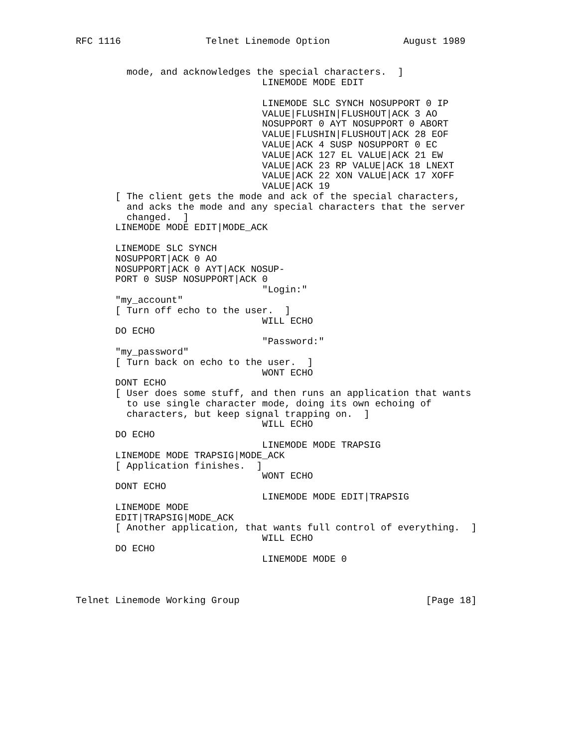RFC 1116               Telnet Linemode Option             August 1989


         mode, and acknowledges the special characters.  ]
                                 LINEMODE MODE EDIT

                                 LINEMODE SLC SYNCH NOSUPPORT 0 IP
                                 VALUE|FLUSHIN|FLUSHOUT|ACK 3 AO
                                 NOSUPPORT 0 AYT NOSUPPORT 0 ABORT
                                 VALUE|FLUSHIN|FLUSHOUT|ACK 28 EOF
                                 VALUE|ACK 4 SUSP NOSUPPORT 0 EC
                                 VALUE|ACK 127 EL VALUE|ACK 21 EW
                                 VALUE|ACK 23 RP VALUE|ACK 18 LNEXT
                                 VALUE|ACK 22 XON VALUE|ACK 17 XOFF
                                 VALUE|ACK 19
       [ The client gets the mode and ack of the special characters,
         and acks the mode and any special characters that the server
         changed.  ]
       LINEMODE MODE EDIT|MODE_ACK

       LINEMODE SLC SYNCH
       NOSUPPORT|ACK 0 AO
       NOSUPPORT|ACK 0 AYT|ACK NOSUP-
       PORT 0 SUSP NOSUPPORT|ACK 0
                                 "Login:"
       "my_account"
       [ Turn off echo to the user.  ]
                                 WILL ECHO
       DO ECHO
                                 "Password:"
       "my_password"
       [ Turn back on echo to the user.  ]
                                 WONT ECHO
       DONT ECHO
       [ User does some stuff, and then runs an application that wants
         to use single character mode, doing its own echoing of
         characters, but keep signal trapping on.  ]
                                 WILL ECHO
       DO ECHO
                                 LINEMODE MODE TRAPSIG
       LINEMODE MODE TRAPSIG|MODE_ACK
       [ Application finishes.  ]
                                 WONT ECHO
       DONT ECHO
                                 LINEMODE MODE EDIT|TRAPSIG
       LINEMODE MODE
       EDIT|TRAPSIG|MODE_ACK
       [ Another application, that wants full control of everything.  ]
                                 WILL ECHO
       DO ECHO
                                 LINEMODE MODE 0



Telnet Linemode Working Group                                 [Page 18]